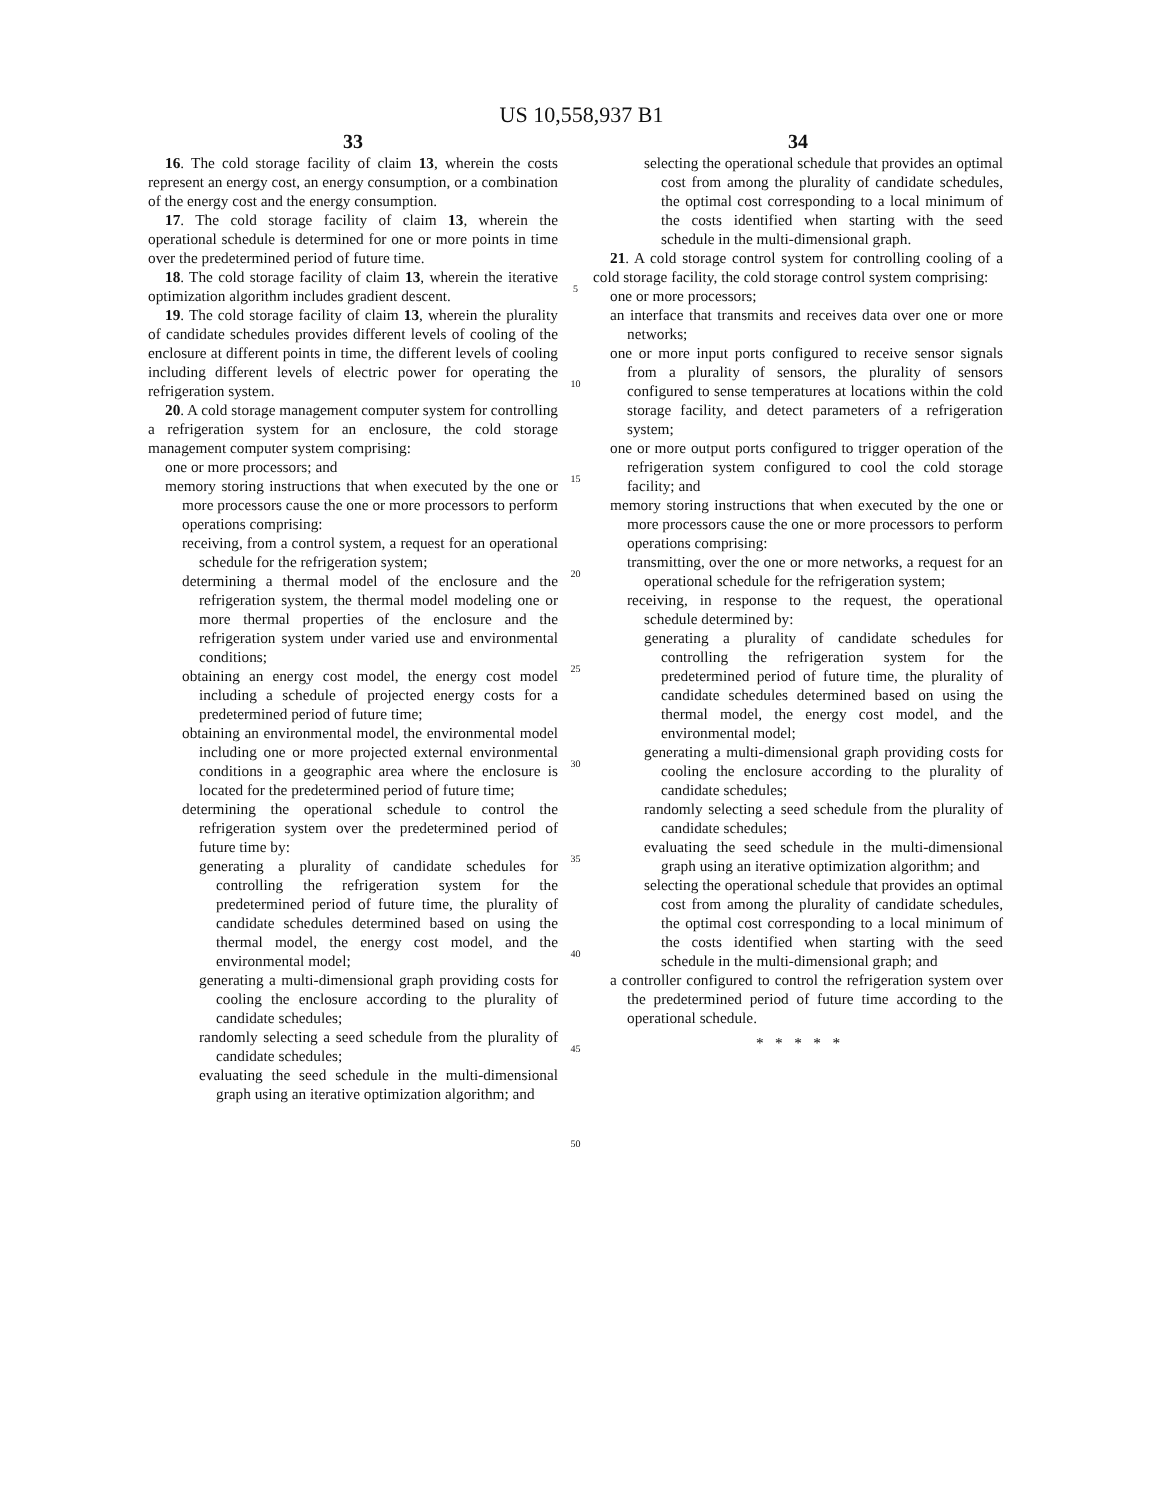US 10,558,937 B1
33
16. The cold storage facility of claim 13, wherein the costs represent an energy cost, an energy consumption, or a combination of the energy cost and the energy consumption.
17. The cold storage facility of claim 13, wherein the operational schedule is determined for one or more points in time over the predetermined period of future time.
18. The cold storage facility of claim 13, wherein the iterative optimization algorithm includes gradient descent.
19. The cold storage facility of claim 13, wherein the plurality of candidate schedules provides different levels of cooling of the enclosure at different points in time, the different levels of cooling including different levels of electric power for operating the refrigeration system.
20. A cold storage management computer system for controlling a refrigeration system for an enclosure, the cold storage management computer system comprising:
one or more processors; and
memory storing instructions that when executed by the one or more processors cause the one or more processors to perform operations comprising:
receiving, from a control system, a request for an operational schedule for the refrigeration system;
determining a thermal model of the enclosure and the refrigeration system, the thermal model modeling one or more thermal properties of the enclosure and the refrigeration system under varied use and environmental conditions;
obtaining an energy cost model, the energy cost model including a schedule of projected energy costs for a predetermined period of future time;
obtaining an environmental model, the environmental model including one or more projected external environmental conditions in a geographic area where the enclosure is located for the predetermined period of future time;
determining the operational schedule to control the refrigeration system over the predetermined period of future time by:
generating a plurality of candidate schedules for controlling the refrigeration system for the predetermined period of future time, the plurality of candidate schedules determined based on using the thermal model, the energy cost model, and the environmental model;
generating a multi-dimensional graph providing costs for cooling the enclosure according to the plurality of candidate schedules;
randomly selecting a seed schedule from the plurality of candidate schedules;
evaluating the seed schedule in the multi-dimensional graph using an iterative optimization algorithm; and
5
10
15
20
25
30
35
40
45
50
34
selecting the operational schedule that provides an optimal cost from among the plurality of candidate schedules, the optimal cost corresponding to a local minimum of the costs identified when starting with the seed schedule in the multi-dimensional graph.
21. A cold storage control system for controlling cooling of a cold storage facility, the cold storage control system comprising:
one or more processors;
an interface that transmits and receives data over one or more networks;
one or more input ports configured to receive sensor signals from a plurality of sensors, the plurality of sensors configured to sense temperatures at locations within the cold storage facility, and detect parameters of a refrigeration system;
one or more output ports configured to trigger operation of the refrigeration system configured to cool the cold storage facility; and
memory storing instructions that when executed by the one or more processors cause the one or more processors to perform operations comprising:
transmitting, over the one or more networks, a request for an operational schedule for the refrigeration system;
receiving, in response to the request, the operational schedule determined by:
generating a plurality of candidate schedules for controlling the refrigeration system for the predetermined period of future time, the plurality of candidate schedules determined based on using the thermal model, the energy cost model, and the environmental model;
generating a multi-dimensional graph providing costs for cooling the enclosure according to the plurality of candidate schedules;
randomly selecting a seed schedule from the plurality of candidate schedules;
evaluating the seed schedule in the multi-dimensional graph using an iterative optimization algorithm; and
selecting the operational schedule that provides an optimal cost from among the plurality of candidate schedules, the optimal cost corresponding to a local minimum of the costs identified when starting with the seed schedule in the multi-dimensional graph; and
a controller configured to control the refrigeration system over the predetermined period of future time according to the operational schedule.
* * * * *